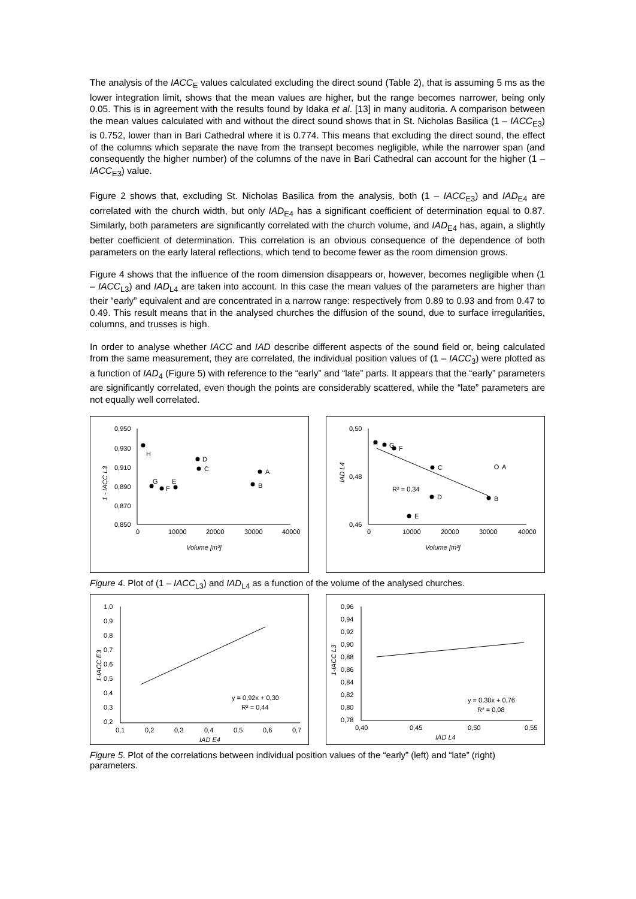The analysis of the IACC<sub>E</sub> values calculated excluding the direct sound (Table 2), that is assuming 5 ms as the lower integration limit, shows that the mean values are higher, but the range becomes narrower, being only 0.05. This is in agreement with the results found by Idaka et al. [13] in many auditoria. A comparison between the mean values calculated with and without the direct sound shows that in St. Nicholas Basilica (1 – IACC<sub>E3</sub>) is 0.752, lower than in Bari Cathedral where it is 0.774. This means that excluding the direct sound, the effect of the columns which separate the nave from the transept becomes negligible, while the narrower span (and consequently the higher number) of the columns of the nave in Bari Cathedral can account for the higher (1 – IACC<sub>E3</sub>) value.
Figure 2 shows that, excluding St. Nicholas Basilica from the analysis, both (1 – IACC<sub>E3</sub>) and IAD<sub>E4</sub> are correlated with the church width, but only IAD<sub>E4</sub> has a significant coefficient of determination equal to 0.87. Similarly, both parameters are significantly correlated with the church volume, and IAD<sub>E4</sub> has, again, a slightly better coefficient of determination. This correlation is an obvious consequence of the dependence of both parameters on the early lateral reflections, which tend to become fewer as the room dimension grows.
Figure 4 shows that the influence of the room dimension disappears or, however, becomes negligible when (1 – IACC<sub>L3</sub>) and IAD<sub>L4</sub> are taken into account. In this case the mean values of the parameters are higher than their “early” equivalent and are concentrated in a narrow range: respectively from 0.89 to 0.93 and from 0.47 to 0.49. This result means that in the analysed churches the diffusion of the sound, due to surface irregularities, columns, and trusses is high.
In order to analyse whether IACC and IAD describe different aspects of the sound field or, being calculated from the same measurement, they are correlated, the individual position values of (1 – IACC<sub>3</sub>) were plotted as a function of IAD<sub>4</sub> (Figure 5) with reference to the “early” and “late” parts. It appears that the “early” parameters are significantly correlated, even though the points are considerably scattered, while the “late” parameters are not equally well correlated.
0,950
0,930
0,910
0,890
0,870
0,850
0
10000
20000
30000
40000
Volume [m³]
1 - IACC L3
H
D
C
A
B
G
F
E
0,50
0,48
0,46
0
10000
20000
30000
40000
Volume [m³]
IAD L4
H
G
F
C
A
R² = 0,34
D
B
E
Figure 4. Plot of (1 – IACC<sub>L3</sub>) and IAD<sub>L4</sub> as a function of the volume of the analysed churches.
1,0
0,9
0,8
0,7
0,6
0,5
0,4
0,3
0,2
0,1
0,2
0,3
0,4
0,5
0,6
0,7
IAD E4
1-IACC E3
y = 0,92x + 0,30
R² = 0,44
0,96
0,94
0,92
0,90
0,88
0,86
0,84
0,82
0,80
0,78
0,40
0,45
0,50
0,55
IAD L4
1-IACC L3
y = 0,30x + 0,76
R² = 0,08
Figure 5. Plot of the correlations between individual position values of the “early” (left) and “late” (right) parameters.